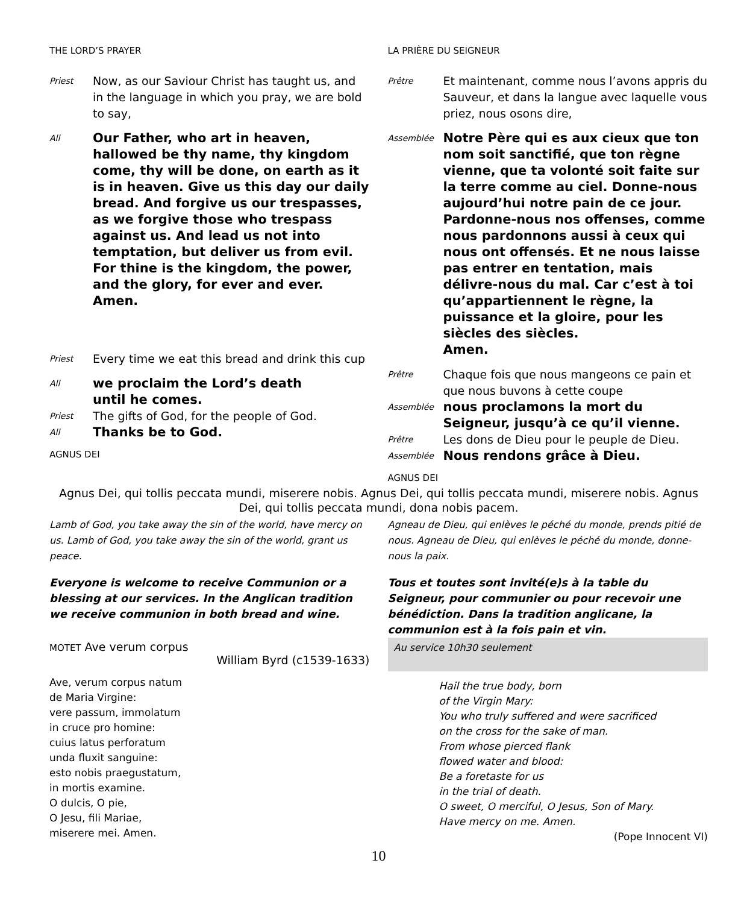THE LORD’S PRAYER
Priest
Now, as our Saviour Christ has taught us, and in the language in which you pray, we are bold to say,
All
Our Father, who art in heaven, hallowed be thy name, thy kingdom come, thy will be done, on earth as it is in heaven. Give us this day our daily bread. And forgive us our trespasses, as we forgive those who trespass against us. And lead us not into temptation, but deliver us from evil. For thine is the kingdom, the power, and the glory, for ever and ever.
Amen.
Priest
Every time we eat this bread and drink this cup
All
we proclaim the Lord’s death
until he comes.
Priest
The gifts of God, for the people of God.
All
Thanks be to God.
AGNUS DEI
LA PRIÈRE DU SEIGNEUR
Prêtre
Et maintenant, comme nous l’avons appris du Sauveur, et dans la langue avec laquelle vous priez, nous osons dire,
Assemblée
Notre Père qui es aux cieux que ton nom soit sanctifié, que ton règne vienne, que ta volonté soit faite sur la terre comme au ciel. Donne-nous aujourd’hui notre pain de ce jour. Pardonne-nous nos offenses, comme nous pardonnons aussi à ceux qui nous ont offensés. Et ne nous laisse pas entrer en tentation, mais délivre-nous du mal. Car c’est à toi qu’appartiennent le règne, la puissance et la gloire, pour les siècles des siècles.
Amen.
Prêtre
Chaque fois que nous mangeons ce pain et que nous buvons à cette coupe
Assemblée
nous proclamons la mort du Seigneur, jusqu’à ce qu’il vienne.
Prêtre
Les dons de Dieu pour le peuple de Dieu.
Assemblée
Nous rendons grâce à Dieu.
AGNUS DEI
Agnus Dei, qui tollis peccata mundi, miserere nobis. Agnus Dei, qui tollis peccata mundi, miserere nobis. Agnus Dei, qui tollis peccata mundi, dona nobis pacem.
Lamb of God, you take away the sin of the world, have mercy on us. Lamb of God, you take away the sin of the world, grant us peace.
Everyone is welcome to receive Communion or a blessing at our services. In the Anglican tradition we receive communion in both bread and wine.
MOTET Ave verum corpus
William Byrd (c1539-1633)
Ave, verum corpus natum
de Maria Virgine:
vere passum, immolatum
in cruce pro homine:
cuius latus perforatum
unda fluxit sanguine:
esto nobis praegustatum,
in mortis examine.
O dulcis, O pie,
O Jesu, fili Mariae,
miserere mei. Amen.
Agneau de Dieu, qui enlèves le péché du monde, prends pitié de nous. Agneau de Dieu, qui enlèves le péché du monde, donne-nous la paix.
Tous et toutes sont invité(e)s à la table du Seigneur, pour communier ou pour recevoir une bénédiction. Dans la tradition anglicane, la communion est à la fois pain et vin.
Au service 10h30 seulement
Hail the true body, born
of the Virgin Mary:
You who truly suffered and were sacrificed
on the cross for the sake of man.
From whose pierced flank
flowed water and blood:
Be a foretaste for us
in the trial of death.
O sweet, O merciful, O Jesus, Son of Mary.
Have mercy on me. Amen.
(Pope Innocent VI)
10